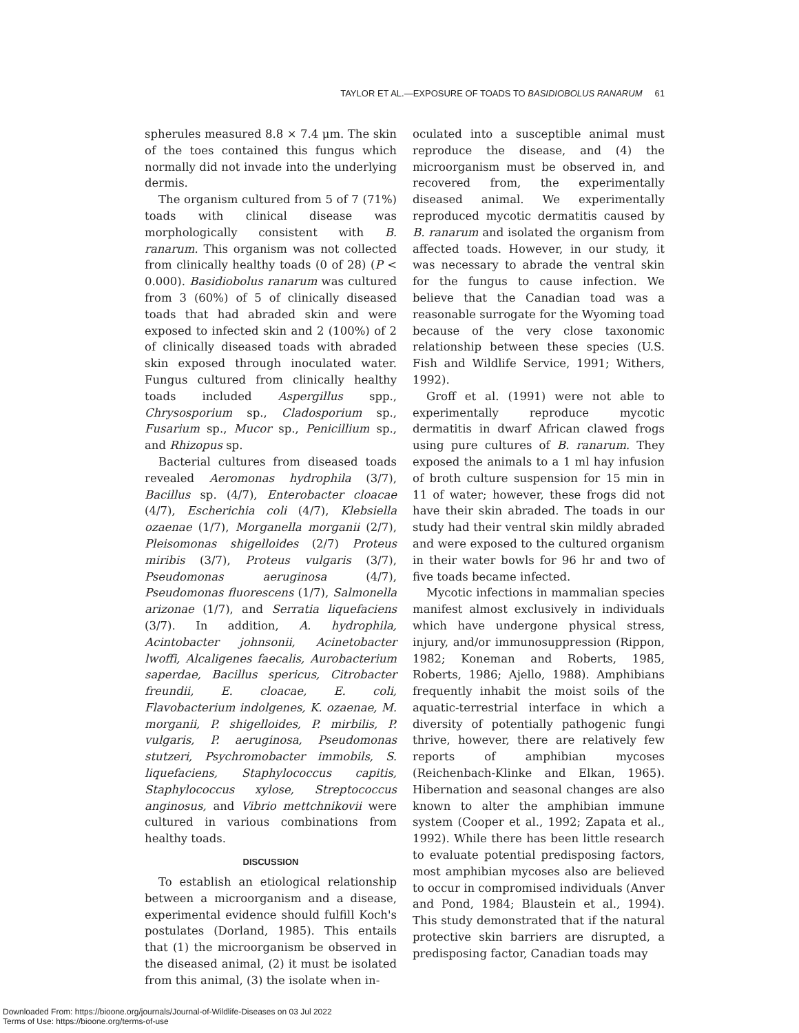TAYLOR ET AL.—EXPOSURE OF TOADS TO BASIDIOBOLUS RANARUM 61
spherules measured 8.8 × 7.4 μm. The skin of the toes contained this fungus which normally did not invade into the underlying dermis.
The organism cultured from 5 of 7 (71%) toads with clinical disease was morphologically consistent with B. ranarum. This organism was not collected from clinically healthy toads (0 of 28) (P < 0.000). Basidiobolus ranarum was cultured from 3 (60%) of 5 of clinically diseased toads that had abraded skin and were exposed to infected skin and 2 (100%) of 2 of clinically diseased toads with abraded skin exposed through inoculated water. Fungus cultured from clinically healthy toads included Aspergillus spp., Chrysosporium sp., Cladosporium sp., Fusarium sp., Mucor sp., Penicillium sp., and Rhizopus sp.
Bacterial cultures from diseased toads revealed Aeromonas hydrophila (3/7), Bacillus sp. (4/7), Enterobacter cloacae (4/7), Escherichia coli (4/7), Klebsiella ozaenae (1/7), Morganella morganii (2/7), Pleisomonas shigelloides (2/7) Proteus miribis (3/7), Proteus vulgaris (3/7), Pseudomonas aeruginosa (4/7), Pseudomonas fluorescens (1/7), Salmonella arizonae (1/7), and Serratia liquefaciens (3/7). In addition, A. hydrophila, Acintobacter johnsonii, Acinetobacter lwoffi, Alcaligenes faecalis, Aurobacterium saperdae, Bacillus spericus, Citrobacter freundii, E. cloacae, E. coli, Flavobacterium indolgenes, K. ozaenae, M. morganii, P. shigelloides, P. mirbilis, P. vulgaris, P. aeruginosa, Pseudomonas stutzeri, Psychromobacter immobils, S. liquefaciens, Staphylococcus capitis, Staphylococcus xylose, Streptococcus anginosus, and Vibrio mettchnikovii were cultured in various combinations from healthy toads.
DISCUSSION
To establish an etiological relationship between a microorganism and a disease, experimental evidence should fulfill Koch's postulates (Dorland, 1985). This entails that (1) the microorganism be observed in the diseased animal, (2) it must be isolated from this animal, (3) the isolate when in-
oculated into a susceptible animal must reproduce the disease, and (4) the microorganism must be observed in, and recovered from, the experimentally diseased animal. We experimentally reproduced mycotic dermatitis caused by B. ranarum and isolated the organism from affected toads. However, in our study, it was necessary to abrade the ventral skin for the fungus to cause infection. We believe that the Canadian toad was a reasonable surrogate for the Wyoming toad because of the very close taxonomic relationship between these species (U.S. Fish and Wildlife Service, 1991; Withers, 1992).
Groff et al. (1991) were not able to experimentally reproduce mycotic dermatitis in dwarf African clawed frogs using pure cultures of B. ranarum. They exposed the animals to a 1 ml hay infusion of broth culture suspension for 15 min in 11 of water; however, these frogs did not have their skin abraded. The toads in our study had their ventral skin mildly abraded and were exposed to the cultured organism in their water bowls for 96 hr and two of five toads became infected.
Mycotic infections in mammalian species manifest almost exclusively in individuals which have undergone physical stress, injury, and/or immunosuppression (Rippon, 1982; Koneman and Roberts, 1985, Roberts, 1986; Ajello, 1988). Amphibians frequently inhabit the moist soils of the aquatic-terrestrial interface in which a diversity of potentially pathogenic fungi thrive, however, there are relatively few reports of amphibian mycoses (Reichenbach-Klinke and Elkan, 1965). Hibernation and seasonal changes are also known to alter the amphibian immune system (Cooper et al., 1992; Zapata et al., 1992). While there has been little research to evaluate potential predisposing factors, most amphibian mycoses also are believed to occur in compromised individuals (Anver and Pond, 1984; Blaustein et al., 1994). This study demonstrated that if the natural protective skin barriers are disrupted, a predisposing factor, Canadian toads may
Downloaded From: https://bioone.org/journals/Journal-of-Wildlife-Diseases on 03 Jul 2022
Terms of Use: https://bioone.org/terms-of-use